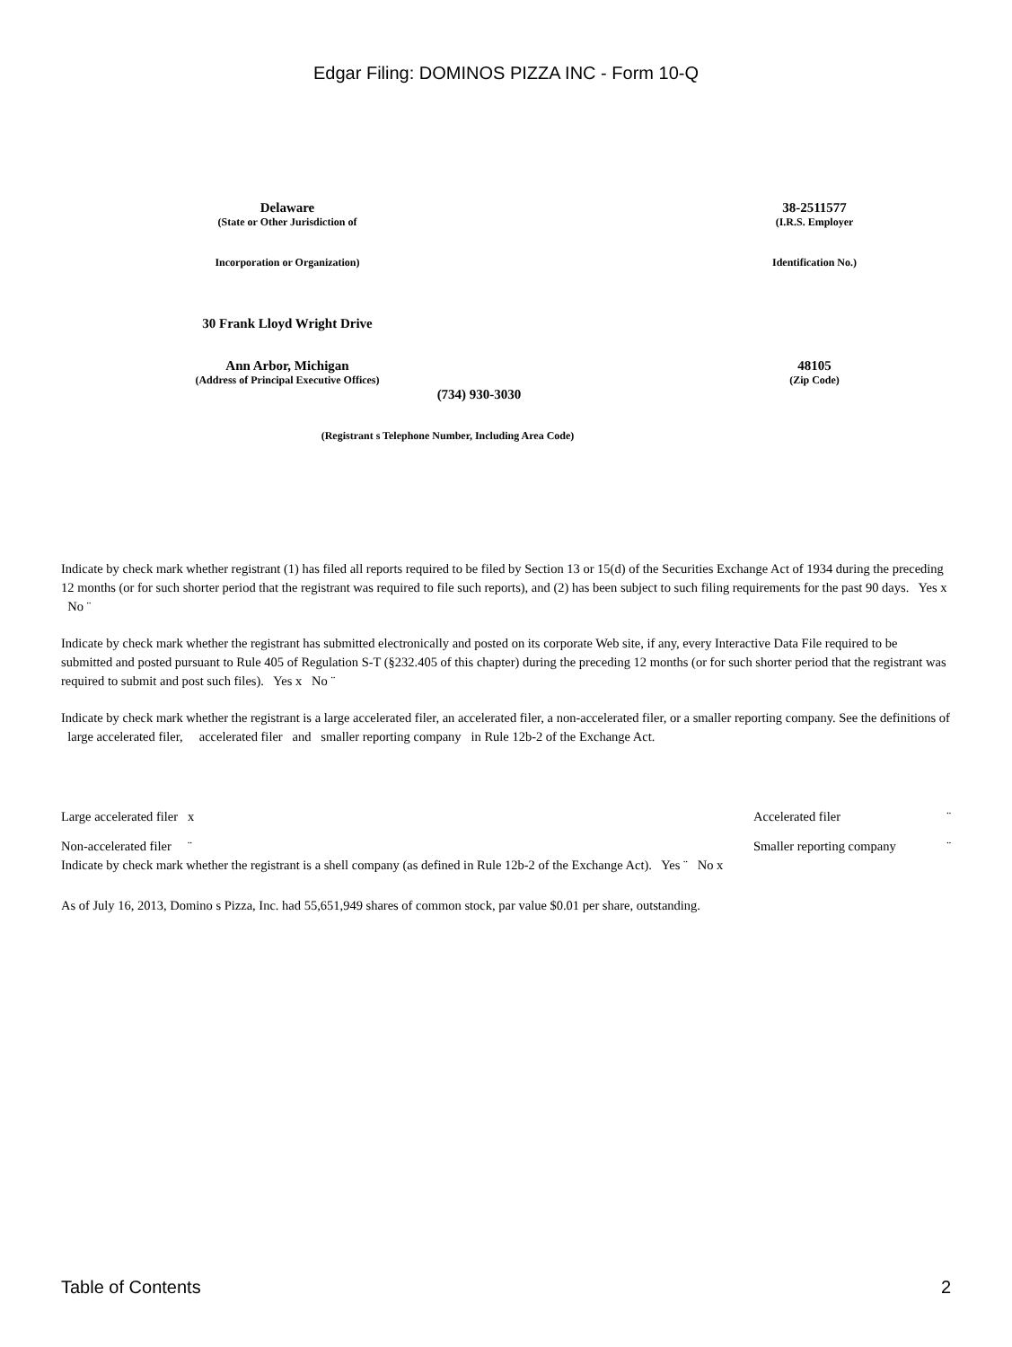Edgar Filing: DOMINOS PIZZA INC - Form 10-Q
Delaware
(State or Other Jurisdiction of
Incorporation or Organization)
38-2511577
(I.R.S. Employer
Identification No.)
30 Frank Lloyd Wright Drive
Ann Arbor, Michigan
(Address of Principal Executive Offices)
48105
(Zip Code)
(734) 930-3030
(Registrant s Telephone Number, Including Area Code)
Indicate by check mark whether registrant (1) has filed all reports required to be filed by Section 13 or 15(d) of the Securities Exchange Act of 1934 during the preceding 12 months (or for such shorter period that the registrant was required to file such reports), and (2) has been subject to such filing requirements for the past 90 days. Yes x No ¨
Indicate by check mark whether the registrant has submitted electronically and posted on its corporate Web site, if any, every Interactive Data File required to be submitted and posted pursuant to Rule 405 of Regulation S-T (§232.405 of this chapter) during the preceding 12 months (or for such shorter period that the registrant was required to submit and post such files). Yes x No ¨
Indicate by check mark whether the registrant is a large accelerated filer, an accelerated filer, a non-accelerated filer, or a smaller reporting company. See the definitions of large accelerated filer, accelerated filer and smaller reporting company in Rule 12b-2 of the Exchange Act.
Large accelerated filer x Accelerated filer ¨
Non-accelerated filer ¨ Smaller reporting company ¨
Indicate by check mark whether the registrant is a shell company (as defined in Rule 12b-2 of the Exchange Act). Yes ¨ No x
As of July 16, 2013, Domino s Pizza, Inc. had 55,651,949 shares of common stock, par value $0.01 per share, outstanding.
Table of Contents 2